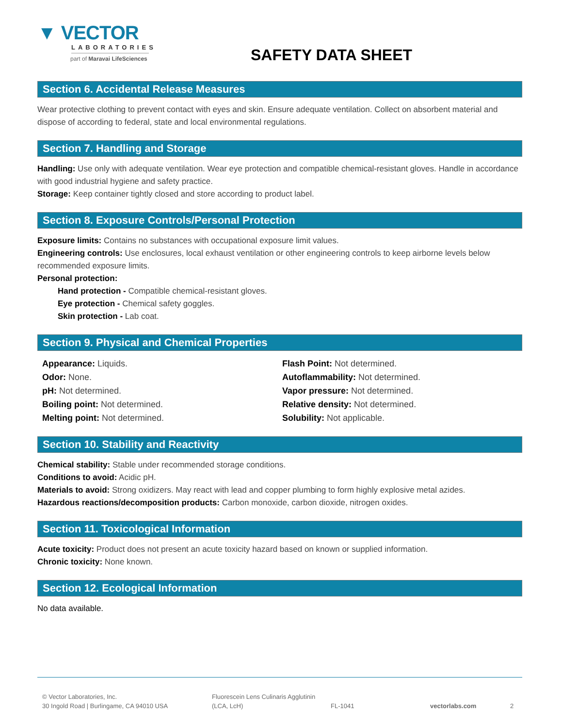▼ VECTOR
LABORATORIES
part of Maravai LifeSciences
SAFETY DATA SHEET
Section 6. Accidental Release Measures
Wear protective clothing to prevent contact with eyes and skin. Ensure adequate ventilation. Collect on absorbent material and dispose of according to federal, state and local environmental regulations.
Section 7. Handling and Storage
Handling: Use only with adequate ventilation. Wear eye protection and compatible chemical-resistant gloves. Handle in accordance with good industrial hygiene and safety practice.
Storage: Keep container tightly closed and store according to product label.
Section 8. Exposure Controls/Personal Protection
Exposure limits: Contains no substances with occupational exposure limit values.
Engineering controls: Use enclosures, local exhaust ventilation or other engineering controls to keep airborne levels below recommended exposure limits.
Personal protection:
Hand protection - Compatible chemical-resistant gloves.
Eye protection - Chemical safety goggles.
Skin protection - Lab coat.
Section 9. Physical and Chemical Properties
Appearance: Liquids.
Odor: None.
pH: Not determined.
Boiling point: Not determined.
Melting point: Not determined.
Flash Point: Not determined.
Autoflammability: Not determined.
Vapor pressure: Not determined.
Relative density: Not determined.
Solubility: Not applicable.
Section 10. Stability and Reactivity
Chemical stability: Stable under recommended storage conditions.
Conditions to avoid: Acidic pH.
Materials to avoid: Strong oxidizers. May react with lead and copper plumbing to form highly explosive metal azides.
Hazardous reactions/decomposition products: Carbon monoxide, carbon dioxide, nitrogen oxides.
Section 11. Toxicological Information
Acute toxicity: Product does not present an acute toxicity hazard based on known or supplied information.
Chronic toxicity: None known.
Section 12. Ecological Information
No data available.
© Vector Laboratories, Inc.
30 Ingold Road | Burlingame, CA 94010 USA
Fluorescein Lens Culinaris Agglutinin
(LCA, LcH)
FL-1041
vectorlabs.com
2